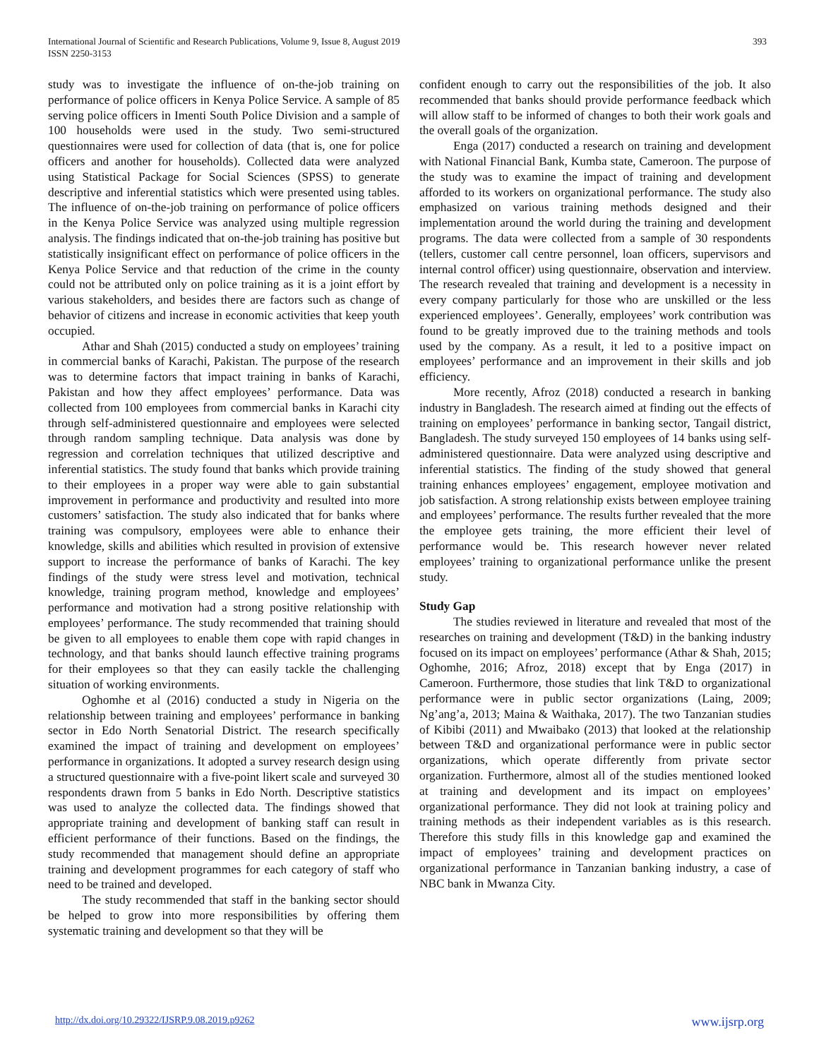International Journal of Scientific and Research Publications, Volume 9, Issue 8, August 2019
ISSN 2250-3153
393
study was to investigate the influence of on-the-job training on performance of police officers in Kenya Police Service. A sample of 85 serving police officers in Imenti South Police Division and a sample of 100 households were used in the study. Two semi-structured questionnaires were used for collection of data (that is, one for police officers and another for households). Collected data were analyzed using Statistical Package for Social Sciences (SPSS) to generate descriptive and inferential statistics which were presented using tables. The influence of on-the-job training on performance of police officers in the Kenya Police Service was analyzed using multiple regression analysis. The findings indicated that on-the-job training has positive but statistically insignificant effect on performance of police officers in the Kenya Police Service and that reduction of the crime in the county could not be attributed only on police training as it is a joint effort by various stakeholders, and besides there are factors such as change of behavior of citizens and increase in economic activities that keep youth occupied.
Athar and Shah (2015) conducted a study on employees’ training in commercial banks of Karachi, Pakistan. The purpose of the research was to determine factors that impact training in banks of Karachi, Pakistan and how they affect employees’ performance. Data was collected from 100 employees from commercial banks in Karachi city through self-administered questionnaire and employees were selected through random sampling technique. Data analysis was done by regression and correlation techniques that utilized descriptive and inferential statistics. The study found that banks which provide training to their employees in a proper way were able to gain substantial improvement in performance and productivity and resulted into more customers’ satisfaction. The study also indicated that for banks where training was compulsory, employees were able to enhance their knowledge, skills and abilities which resulted in provision of extensive support to increase the performance of banks of Karachi. The key findings of the study were stress level and motivation, technical knowledge, training program method, knowledge and employees’ performance and motivation had a strong positive relationship with employees’ performance. The study recommended that training should be given to all employees to enable them cope with rapid changes in technology, and that banks should launch effective training programs for their employees so that they can easily tackle the challenging situation of working environments.
Oghomhe et al (2016) conducted a study in Nigeria on the relationship between training and employees’ performance in banking sector in Edo North Senatorial District. The research specifically examined the impact of training and development on employees’ performance in organizations. It adopted a survey research design using a structured questionnaire with a five-point likert scale and surveyed 30 respondents drawn from 5 banks in Edo North. Descriptive statistics was used to analyze the collected data. The findings showed that appropriate training and development of banking staff can result in efficient performance of their functions. Based on the findings, the study recommended that management should define an appropriate training and development programmes for each category of staff who need to be trained and developed.
The study recommended that staff in the banking sector should be helped to grow into more responsibilities by offering them systematic training and development so that they will be
confident enough to carry out the responsibilities of the job. It also recommended that banks should provide performance feedback which will allow staff to be informed of changes to both their work goals and the overall goals of the organization.
Enga (2017) conducted a research on training and development with National Financial Bank, Kumba state, Cameroon. The purpose of the study was to examine the impact of training and development afforded to its workers on organizational performance. The study also emphasized on various training methods designed and their implementation around the world during the training and development programs. The data were collected from a sample of 30 respondents (tellers, customer call centre personnel, loan officers, supervisors and internal control officer) using questionnaire, observation and interview. The research revealed that training and development is a necessity in every company particularly for those who are unskilled or the less experienced employees’. Generally, employees’ work contribution was found to be greatly improved due to the training methods and tools used by the company. As a result, it led to a positive impact on employees’ performance and an improvement in their skills and job efficiency.
More recently, Afroz (2018) conducted a research in banking industry in Bangladesh. The research aimed at finding out the effects of training on employees’ performance in banking sector, Tangail district, Bangladesh. The study surveyed 150 employees of 14 banks using self-administered questionnaire. Data were analyzed using descriptive and inferential statistics. The finding of the study showed that general training enhances employees’ engagement, employee motivation and job satisfaction. A strong relationship exists between employee training and employees’ performance. The results further revealed that the more the employee gets training, the more efficient their level of performance would be. This research however never related employees’ training to organizational performance unlike the present study.
Study Gap
The studies reviewed in literature and revealed that most of the researches on training and development (T&D) in the banking industry focused on its impact on employees’ performance (Athar & Shah, 2015; Oghomhe, 2016; Afroz, 2018) except that by Enga (2017) in Cameroon. Furthermore, those studies that link T&D to organizational performance were in public sector organizations (Laing, 2009; Ng’ang’a, 2013; Maina & Waithaka, 2017). The two Tanzanian studies of Kibibi (2011) and Mwaibako (2013) that looked at the relationship between T&D and organizational performance were in public sector organizations, which operate differently from private sector organization. Furthermore, almost all of the studies mentioned looked at training and development and its impact on employees’ organizational performance. They did not look at training policy and training methods as their independent variables as is this research. Therefore this study fills in this knowledge gap and examined the impact of employees’ training and development practices on organizational performance in Tanzanian banking industry, a case of NBC bank in Mwanza City.
http://dx.doi.org/10.29322/IJSRP.9.08.2019.p9262 www.ijsrp.org